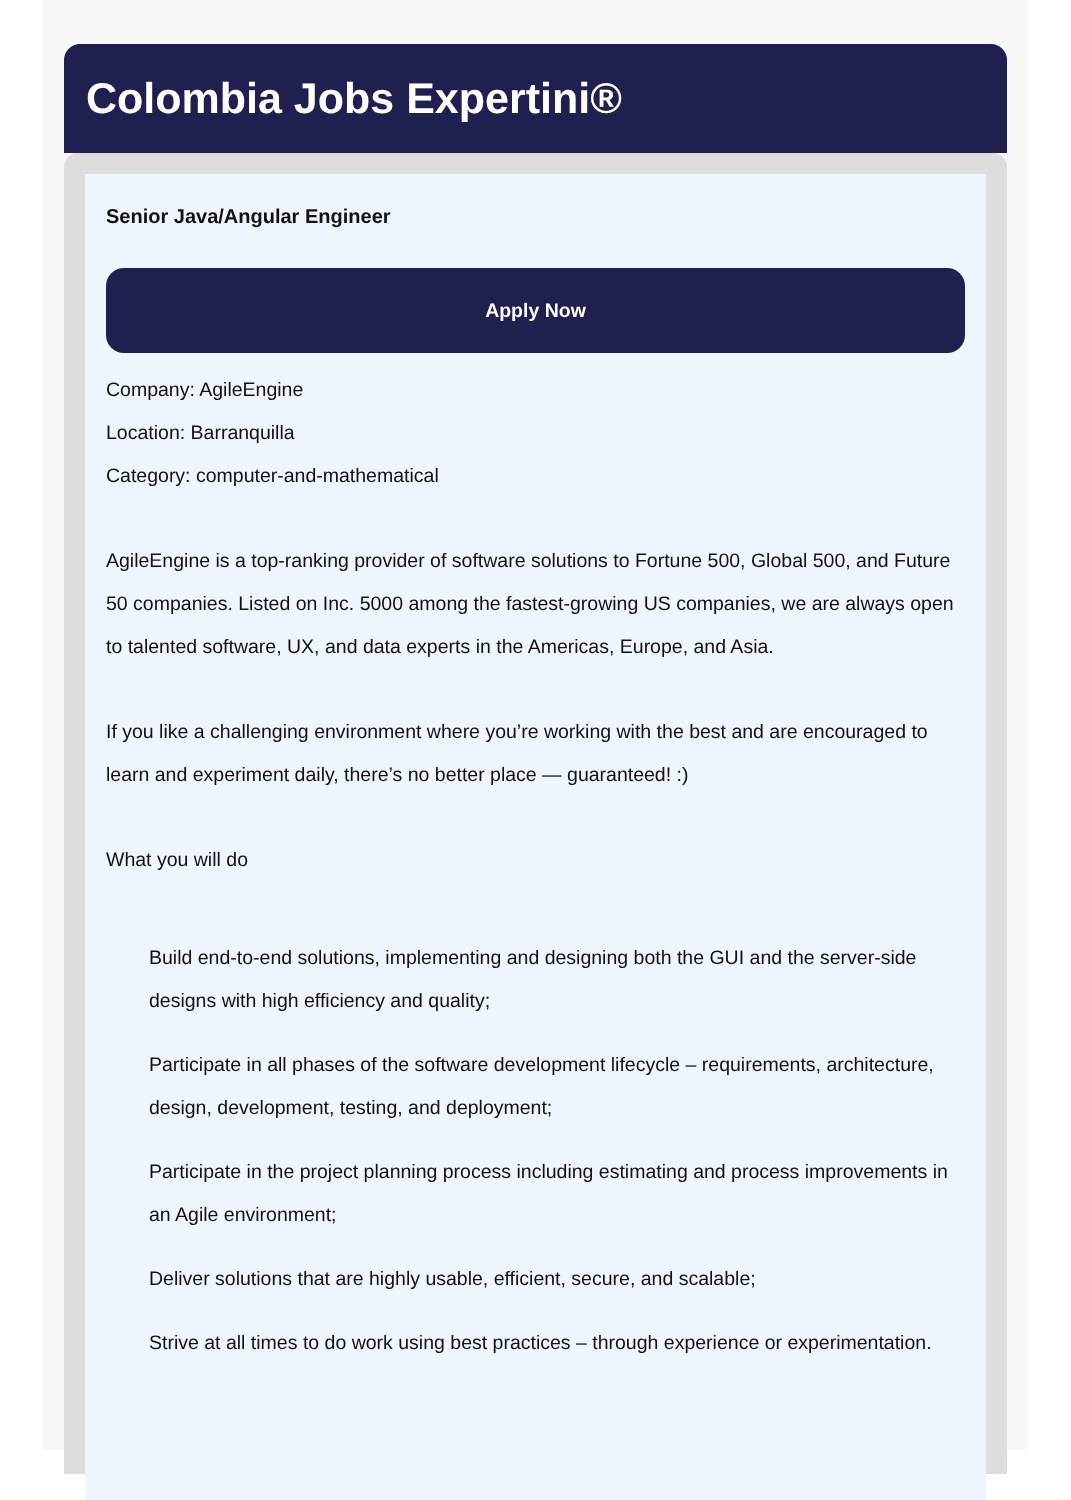Colombia Jobs Expertini®
Senior Java/Angular Engineer
Apply Now
Company: AgileEngine
Location: Barranquilla
Category: computer-and-mathematical
AgileEngine is a top-ranking provider of software solutions to Fortune 500, Global 500, and Future 50 companies. Listed on Inc. 5000 among the fastest-growing US companies, we are always open to talented software, UX, and data experts in the Americas, Europe, and Asia.
If you like a challenging environment where you’re working with the best and are encouraged to learn and experiment daily, there’s no better place — guaranteed! :)
What you will do
Build end-to-end solutions, implementing and designing both the GUI and the server-side designs with high efficiency and quality;
Participate in all phases of the software development lifecycle – requirements, architecture, design, development, testing, and deployment;
Participate in the project planning process including estimating and process improvements in an Agile environment;
Deliver solutions that are highly usable, efficient, secure, and scalable;
Strive at all times to do work using best practices – through experience or experimentation.